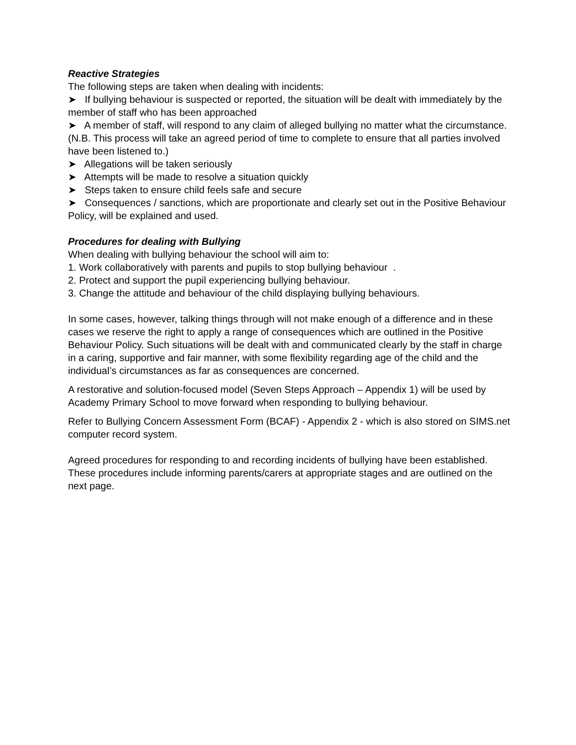Reactive Strategies
The following steps are taken when dealing with incidents:
➤ If bullying behaviour is suspected or reported, the situation will be dealt with immediately by the member of staff who has been approached
➤ A member of staff, will respond to any claim of alleged bullying no matter what the circumstance. (N.B. This process will take an agreed period of time to complete to ensure that all parties involved have been listened to.)
➤ Allegations will be taken seriously
➤ Attempts will be made to resolve a situation quickly
➤ Steps taken to ensure child feels safe and secure
➤ Consequences / sanctions, which are proportionate and clearly set out in the Positive Behaviour Policy, will be explained and used.
Procedures for dealing with Bullying
When dealing with bullying behaviour the school will aim to:
1. Work collaboratively with parents and pupils to stop bullying behaviour .
2. Protect and support the pupil experiencing bullying behaviour.
3. Change the attitude and behaviour of the child displaying bullying behaviours.
In some cases, however, talking things through will not make enough of a difference and in these cases we reserve the right to apply a range of consequences which are outlined in the Positive Behaviour Policy. Such situations will be dealt with and communicated clearly by the staff in charge in a caring, supportive and fair manner, with some flexibility regarding age of the child and the individual’s circumstances as far as consequences are concerned.
A restorative and solution-focused model (Seven Steps Approach – Appendix 1) will be used by Academy Primary School to move forward when responding to bullying behaviour.
Refer to Bullying Concern Assessment Form (BCAF) - Appendix 2 - which is also stored on SIMS.net computer record system.
Agreed procedures for responding to and recording incidents of bullying have been established. These procedures include informing parents/carers at appropriate stages and are outlined on the next page.